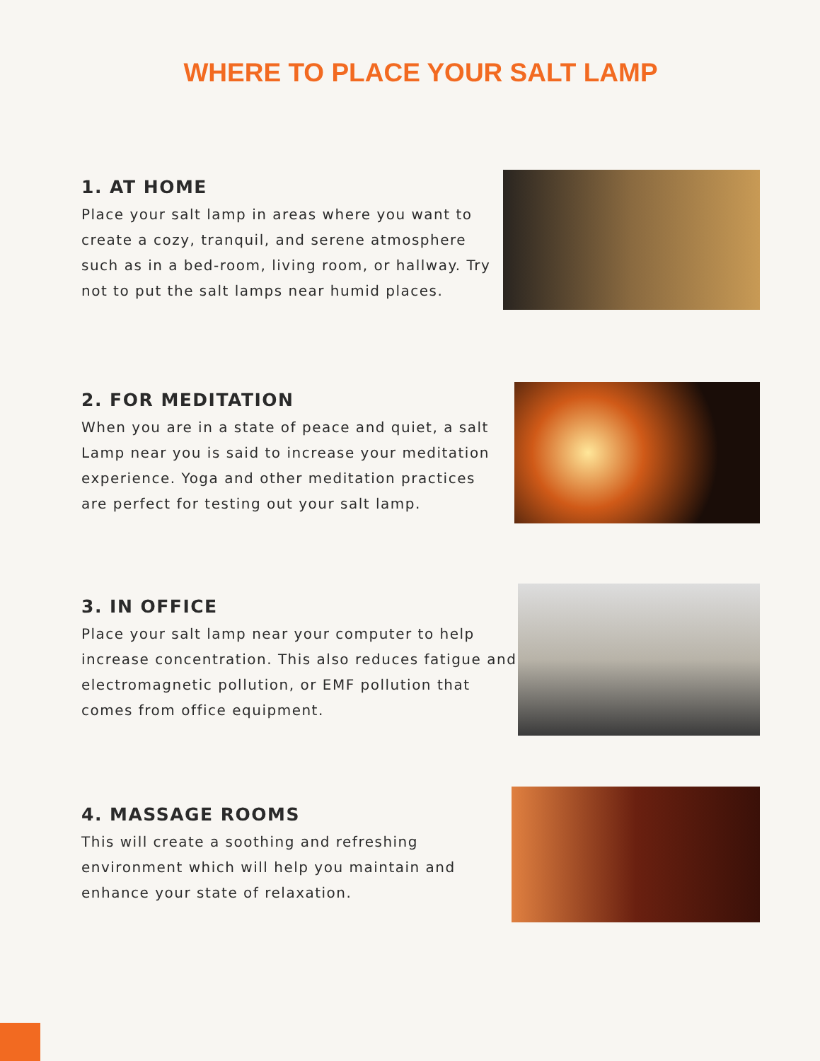WHERE TO PLACE YOUR SALT LAMP
1. AT HOME
Place your salt lamp in areas where you want to create a cozy, tranquil, and serene atmosphere such as in a bed-room, living room, or hallway. Try not to put the salt lamps near humid places.
2. FOR MEDITATION
When you are in a state of peace and quiet, a salt Lamp near you is said to increase your meditation experience. Yoga and other meditation practices are perfect for testing out your salt lamp.
3. IN OFFICE
Place your salt lamp near your computer to help increase concentration. This also reduces fatigue and electromagnetic pollution, or EMF pollution that comes from office equipment.
4. MASSAGE ROOMS
This will create a soothing and refreshing environment which will help you maintain and enhance your state of relaxation.